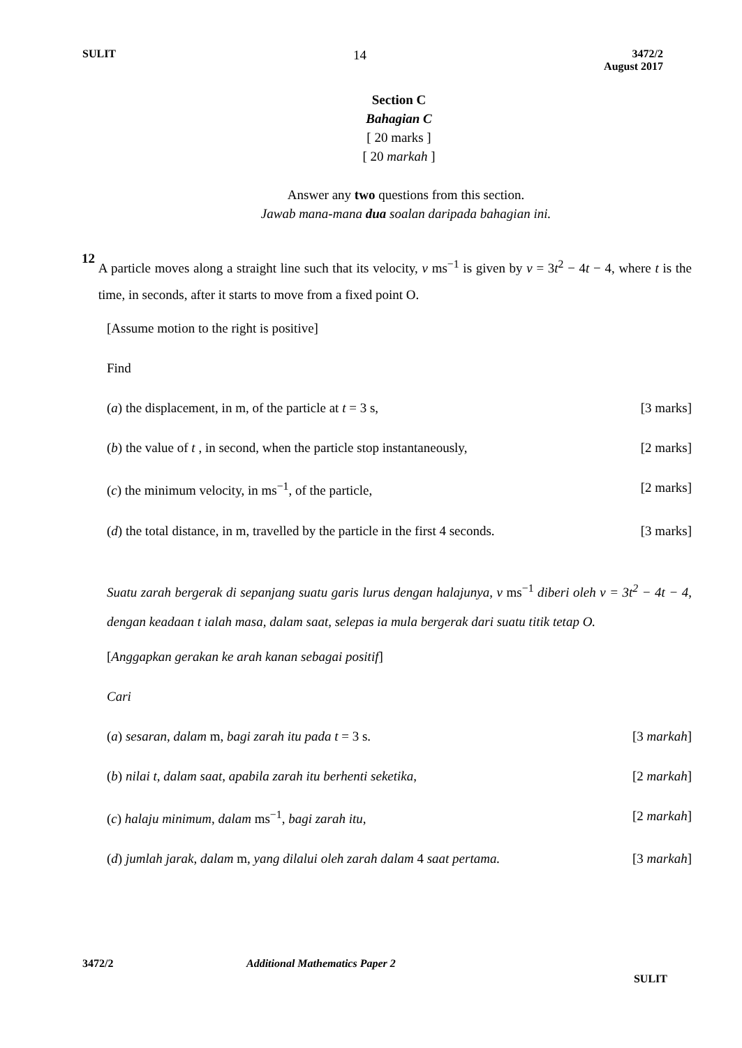SULIT 14 3472/2
August 2017
Section C
Bahagian C
[ 20 marks ]
[ 20 markah ]
Answer any two questions from this section.
Jawab mana-mana dua soalan daripada bahagian ini.
12
A particle moves along a straight line such that its velocity, v ms<sup>−1</sup> is given by v = 3t<sup>2</sup> − 4t − 4, where t is the time, in seconds, after it starts to move from a fixed point O.
[Assume motion to the right is positive]
Find
(a) the displacement, in m, of the particle at t = 3 s, [3 marks]
(b) the value of t , in second, when the particle stop instantaneously, [2 marks]
(c) the minimum velocity, in ms<sup>−1</sup>, of the particle, [2 marks]
(d) the total distance, in m, travelled by the particle in the first 4 seconds. [3 marks]
Suatu zarah bergerak di sepanjang suatu garis lurus dengan halajunya, v ms<sup>−1</sup> diberi oleh v = 3t<sup>2</sup> − 4t − 4, dengan keadaan t ialah masa, dalam saat, selepas ia mula bergerak dari suatu titik tetap O.
[Anggapkan gerakan ke arah kanan sebagai positif]
Cari
(a) sesaran, dalam m, bagi zarah itu pada t = 3 s. [3 markah]
(b) nilai t, dalam saat, apabila zarah itu berhenti seketika, [2 markah]
(c) halaju minimum, dalam ms<sup>−1</sup>, bagi zarah itu, [2 markah]
(d) jumlah jarak, dalam m, yang dilalui oleh zarah dalam 4 saat pertama. [3 markah]
3472/2 Additional Mathematics Paper 2 SULIT